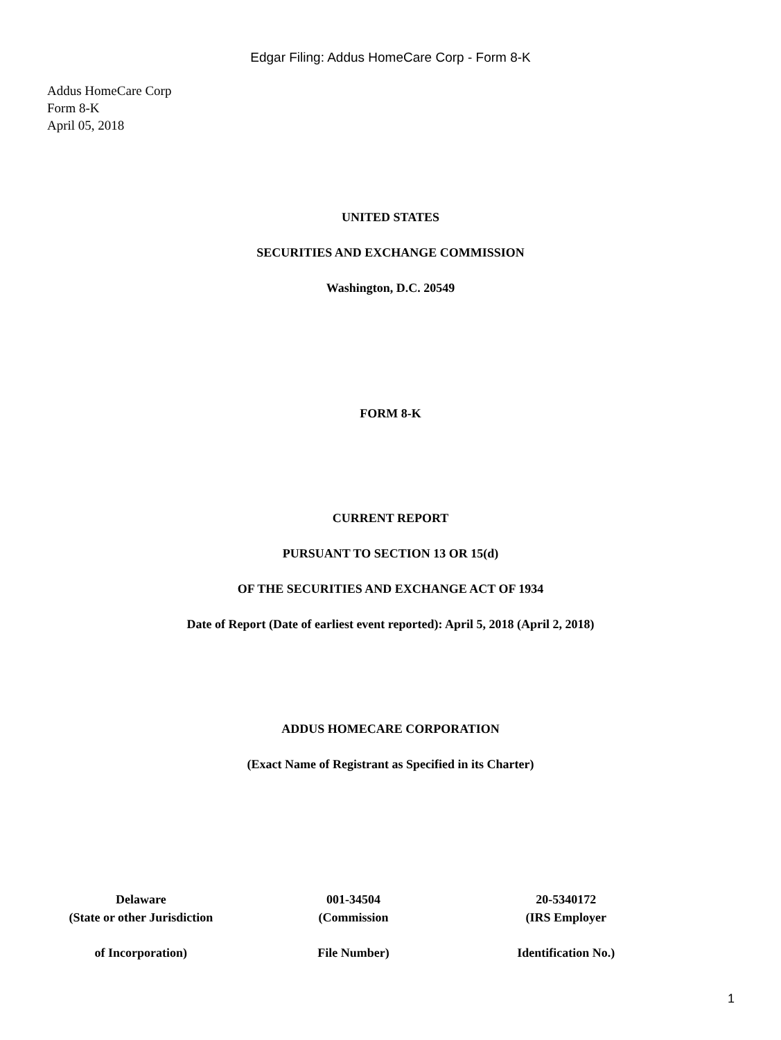Edgar Filing: Addus HomeCare Corp - Form 8-K
Addus HomeCare Corp
Form 8-K
April 05, 2018
UNITED STATES
SECURITIES AND EXCHANGE COMMISSION
Washington, D.C. 20549
FORM 8-K
CURRENT REPORT
PURSUANT TO SECTION 13 OR 15(d)
OF THE SECURITIES AND EXCHANGE ACT OF 1934
Date of Report (Date of earliest event reported): April 5, 2018 (April 2, 2018)
ADDUS HOMECARE CORPORATION
(Exact Name of Registrant as Specified in its Charter)
| Delaware (State or other Jurisdiction | 001-34504 (Commission | 20-5340172 (IRS Employer |
| of Incorporation) | File Number) | Identification No.) |
1